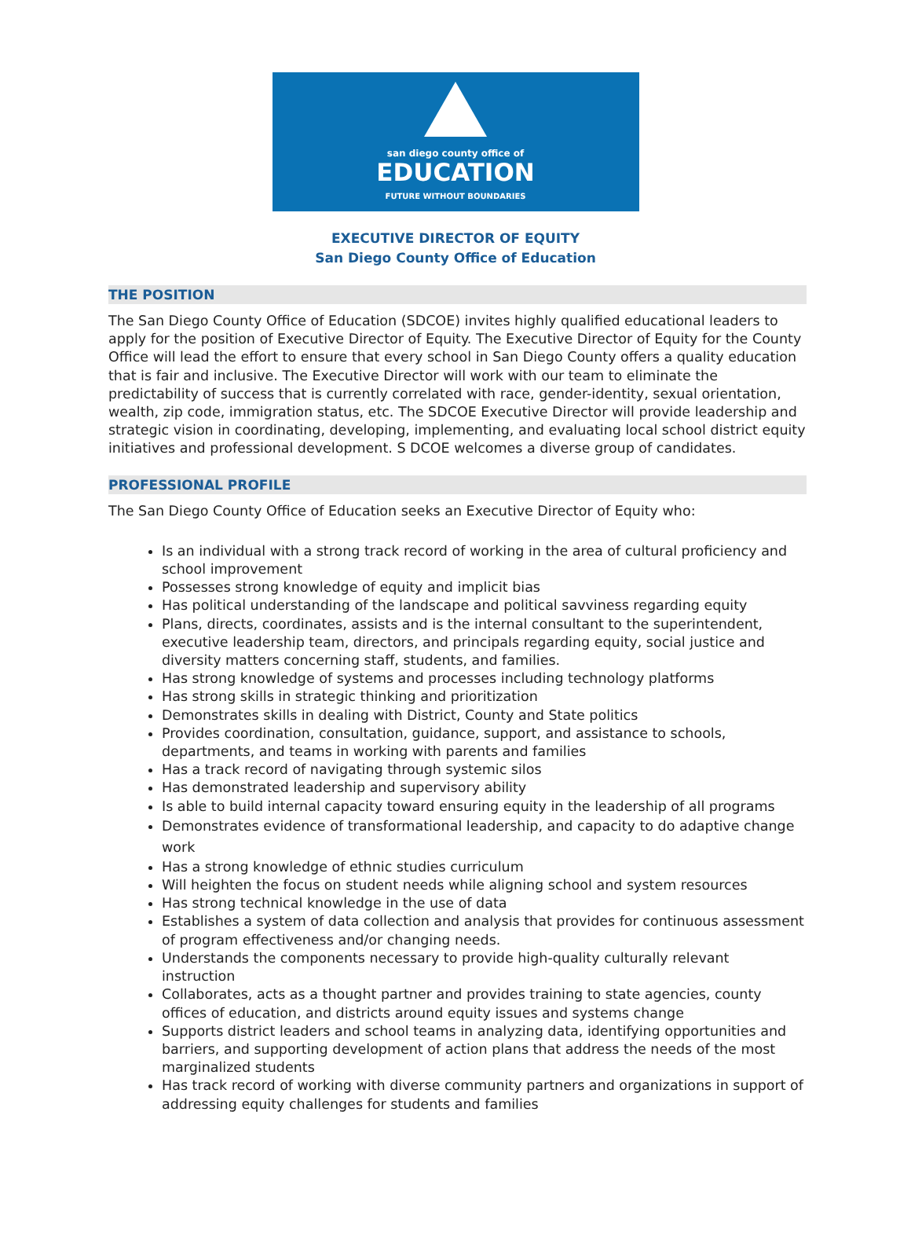san diego county office of
EDUCATION
FUTURE WITHOUT BOUNDARIES
EXECUTIVE DIRECTOR OF EQUITY
San Diego County Office of Education
THE POSITION
The San Diego County Office of Education (SDCOE) invites highly qualified educational leaders to apply for the position of Executive Director of Equity. The Executive Director of Equity for the County Office will lead the effort to ensure that every school in San Diego County offers a quality education that is fair and inclusive. The Executive Director will work with our team to eliminate the predictability of success that is currently correlated with race, gender-identity, sexual orientation, wealth, zip code, immigration status, etc. The SDCOE Executive Director will provide leadership and strategic vision in coordinating, developing, implementing, and evaluating local school district equity initiatives and professional development. S DCOE welcomes a diverse group of candidates.
PROFESSIONAL PROFILE
The San Diego County Office of Education seeks an Executive Director of Equity who:
Is an individual with a strong track record of working in the area of cultural proficiency and school improvement
Possesses strong knowledge of equity and implicit bias
Has political understanding of the landscape and political savviness regarding equity
Plans, directs, coordinates, assists and is the internal consultant to the superintendent, executive leadership team, directors, and principals regarding equity, social justice and diversity matters concerning staff, students, and families.
Has strong knowledge of systems and processes including technology platforms
Has strong skills in strategic thinking and prioritization
Demonstrates skills in dealing with District, County and State politics
Provides coordination, consultation, guidance, support, and assistance to schools, departments, and teams in working with parents and families
Has a track record of navigating through systemic silos
Has demonstrated leadership and supervisory ability
Is able to build internal capacity toward ensuring equity in the leadership of all programs
Demonstrates evidence of transformational leadership, and capacity to do adaptive change work
Has a strong knowledge of ethnic studies curriculum
Will heighten the focus on student needs while aligning school and system resources
Has strong technical knowledge in the use of data
Establishes a system of data collection and analysis that provides for continuous assessment of program effectiveness and/or changing needs.
Understands the components necessary to provide high-quality culturally relevant instruction
Collaborates, acts as a thought partner and provides training to state agencies, county offices of education, and districts around equity issues and systems change
Supports district leaders and school teams in analyzing data, identifying opportunities and barriers, and supporting development of action plans that address the needs of the most marginalized students
Has track record of working with diverse community partners and organizations in support of addressing equity challenges for students and families